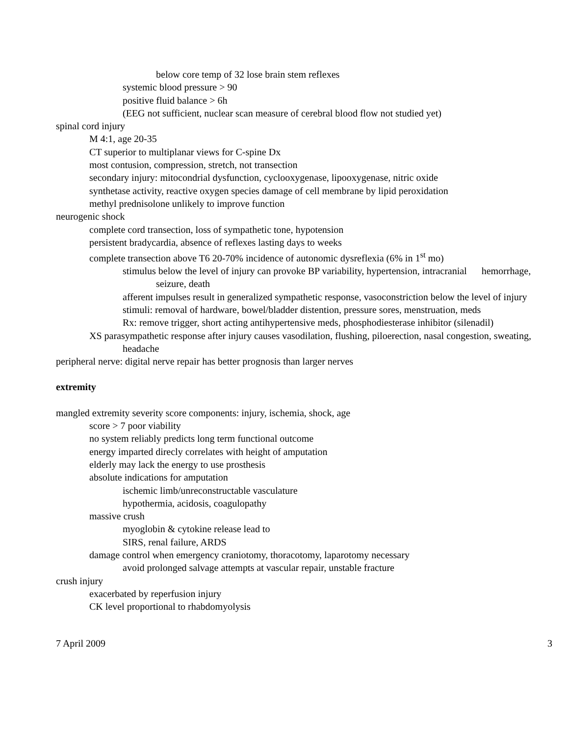below core temp of 32 lose brain stem reflexes
systemic blood pressure > 90
positive fluid balance > 6h
(EEG not sufficient, nuclear scan measure of cerebral blood flow not studied yet)
spinal cord injury
M 4:1, age 20-35
CT superior to multiplanar views for C-spine Dx
most contusion, compression, stretch, not transection
secondary injury: mitocondrial dysfunction, cyclooxygenase, lipooxygenase, nitric oxide
synthetase activity, reactive oxygen species damage of cell membrane by lipid peroxidation
methyl prednisolone unlikely to improve function
neurogenic shock
complete cord transection, loss of sympathetic tone, hypotension
persistent bradycardia, absence of reflexes lasting days to weeks
complete transection above T6 20-70% incidence of autonomic dysreflexia (6% in 1<sup>st</sup> mo)
stimulus below the level of injury can provoke BP variability, hypertension, intracranial hemorrhage, seizure, death
afferent impulses result in generalized sympathetic response, vasoconstriction below the level of injury
stimuli: removal of hardware, bowel/bladder distention, pressure sores, menstruation, meds
Rx: remove trigger, short acting antihypertensive meds, phosphodiesterase inhibitor (silenadil)
XS parasympathetic response after injury causes vasodilation, flushing, piloerection, nasal congestion, sweating, headache
peripheral nerve: digital nerve repair has better prognosis than larger nerves
extremity
mangled extremity severity score components: injury, ischemia, shock, age
score > 7 poor viability
no system reliably predicts long term functional outcome
energy imparted direcly correlates with height of amputation
elderly may lack the energy to use prosthesis
absolute indications for amputation
ischemic limb/unreconstructable vasculature
hypothermia, acidosis, coagulopathy
massive crush
myoglobin & cytokine release lead to
SIRS, renal failure, ARDS
damage control when emergency craniotomy, thoracotomy, laparotomy necessary
avoid prolonged salvage attempts at vascular repair, unstable fracture
crush injury
exacerbated by reperfusion injury
CK level proportional to rhabdomyolysis
7 April 2009 3